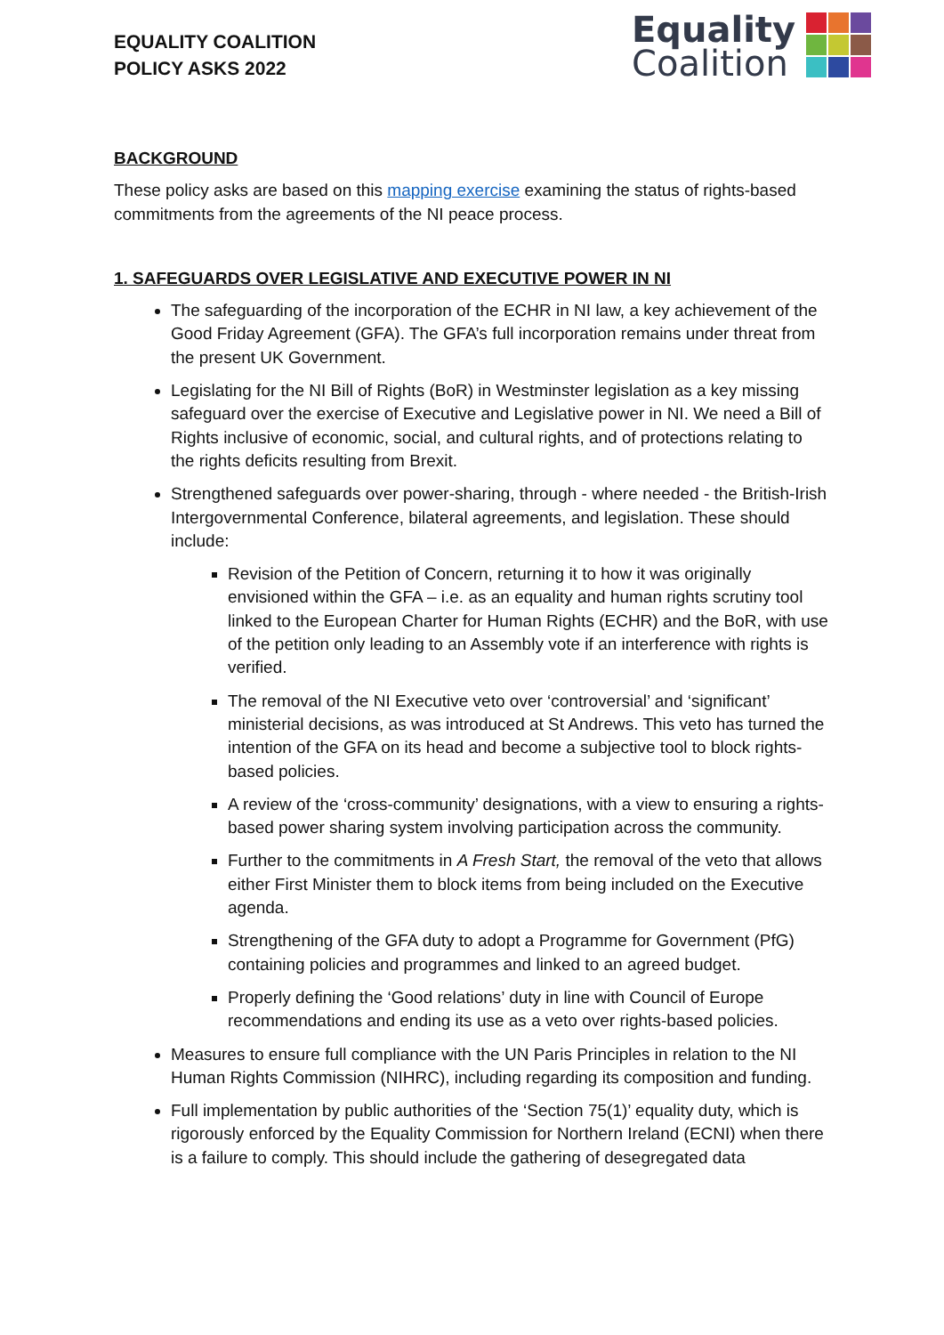EQUALITY COALITION
POLICY ASKS 2022
Equality
Coalition
BACKGROUND
These policy asks are based on this mapping exercise examining the status of rights-based commitments from the agreements of the NI peace process.
1. SAFEGUARDS OVER LEGISLATIVE AND EXECUTIVE POWER IN NI
The safeguarding of the incorporation of the ECHR in NI law, a key achievement of the Good Friday Agreement (GFA). The GFA’s full incorporation remains under threat from the present UK Government.
Legislating for the NI Bill of Rights (BoR) in Westminster legislation as a key missing safeguard over the exercise of Executive and Legislative power in NI. We need a Bill of Rights inclusive of economic, social, and cultural rights, and of protections relating to the rights deficits resulting from Brexit.
Strengthened safeguards over power-sharing, through - where needed - the British-Irish Intergovernmental Conference, bilateral agreements, and legislation. These should include:
Revision of the Petition of Concern, returning it to how it was originally envisioned within the GFA – i.e. as an equality and human rights scrutiny tool linked to the European Charter for Human Rights (ECHR) and the BoR, with use of the petition only leading to an Assembly vote if an interference with rights is verified.
The removal of the NI Executive veto over ‘controversial’ and ‘significant’ ministerial decisions, as was introduced at St Andrews. This veto has turned the intention of the GFA on its head and become a subjective tool to block rights-based policies.
A review of the ‘cross-community’ designations, with a view to ensuring a rights-based power sharing system involving participation across the community.
Further to the commitments in A Fresh Start, the removal of the veto that allows either First Minister them to block items from being included on the Executive agenda.
Strengthening of the GFA duty to adopt a Programme for Government (PfG) containing policies and programmes and linked to an agreed budget.
Properly defining the ‘Good relations’ duty in line with Council of Europe recommendations and ending its use as a veto over rights-based policies.
Measures to ensure full compliance with the UN Paris Principles in relation to the NI Human Rights Commission (NIHRC), including regarding its composition and funding.
Full implementation by public authorities of the ‘Section 75(1)’ equality duty, which is rigorously enforced by the Equality Commission for Northern Ireland (ECNI) when there is a failure to comply. This should include the gathering of desegregated data